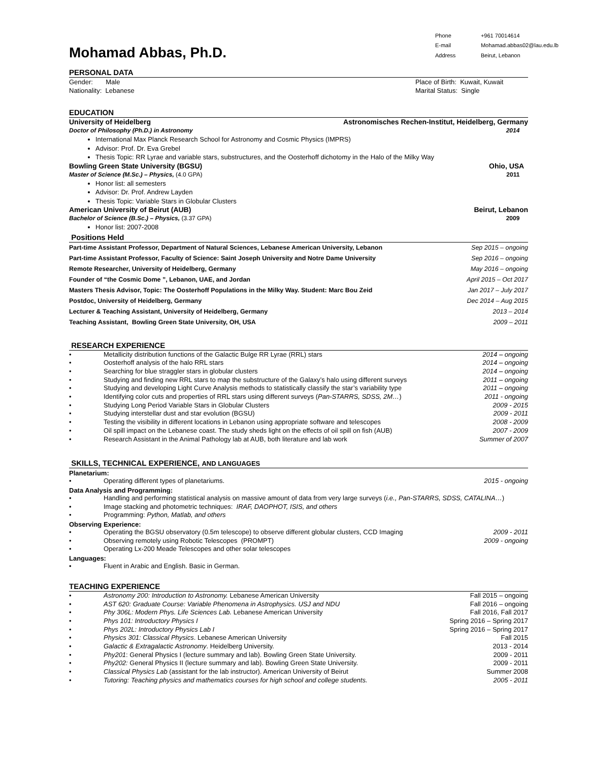Mohamad Abbas, Ph.D.
Phone +961 70014614 E-mail Mohamad.abbas02@lau.edu.lb Address Beirut, Lebanon
PERSONAL DATA
Gender: Male Place of Birth: Kuwait, Kuwait
Nationality: Lebanese Marital Status: Single
EDUCATION
University of Heidelberg Astronomisches Rechen-Institut, Heidelberg, Germany
Doctor of Philosophy (Ph.D.) in Astronomy 2014
International Max Planck Research School for Astronomy and Cosmic Physics (IMPRS)
Advisor: Prof. Dr. Eva Grebel
Thesis Topic: RR Lyrae and variable stars, substructures, and the Oosterhoff dichotomy in the Halo of the Milky Way
Bowling Green State University (BGSU) Ohio, USA
Master of Science (M.Sc.) – Physics, (4.0 GPA) 2011
Honor list: all semesters
Advisor: Dr. Prof. Andrew Layden
Thesis Topic: Variable Stars in Globular Clusters
American University of Beirut (AUB) Beirut, Lebanon
Bachelor of Science (B.Sc.) – Physics, (3.37 GPA) 2009
Honor list: 2007-2008
Positions Held
Part-time Assistant Professor, Department of Natural Sciences, Lebanese American University, Lebanon Sep 2015 – ongoing
Part-time Assistant Professor, Faculty of Science: Saint Joseph University and Notre Dame University Sep 2016 – ongoing
Remote Researcher, University of Heidelberg, Germany May 2016 – ongoing
Founder of “the Cosmic Dome ”, Lebanon, UAE, and Jordan April 2015 – Oct 2017
Masters Thesis Advisor, Topic: The Oosterhoff Populations in the Milky Way. Student: Marc Bou Zeid Jan 2017 – July 2017
Postdoc, University of Heidelberg, Germany Dec 2014 – Aug 2015
Lecturer & Teaching Assistant, University of Heidelberg, Germany 2013 – 2014
Teaching Assistant, Bowling Green State University, OH, USA 2009 – 2011
RESEARCH EXPERIENCE
• Metallicity distribution functions of the Galactic Bulge RR Lyrae (RRL) stars 2014 – ongoing • Oosterhoff analysis of the halo RRL stars 2014 – ongoing • Searching for blue straggler stars in globular clusters 2014 – ongoing • Studying and finding new RRL stars to map the substructure of the Galaxy’s halo using different surveys 2011 – ongoing • Studying and developing Light Curve Analysis methods to statistically classify the star’s variability type 2011 – ongoing • Identifying color cuts and properties of RRL stars using different surveys (Pan-STARRS, SDSS, 2M…) 2011 - ongoing • Studying Long Period Variable Stars in Globular Clusters 2009 - 2015 • Studying interstellar dust and star evolution (BGSU) 2009 - 2011 • Testing the visibility in different locations in Lebanon using appropriate software and telescopes 2008 - 2009 • Oil spill impact on the Lebanese coast. The study sheds light on the effects of oil spill on fish (AUB) 2007 - 2009 • Research Assistant in the Animal Pathology lab at AUB, both literature and lab work Summer of 2007
SKILLS, TECHNICAL EXPERIENCE, AND LANGUAGES
Planetarium:
• Operating different types of planetariums. 2015 - ongoing
Data Analysis and Programming:
• Handling and performing statistical analysis on massive amount of data from very large surveys (i.e., Pan-STARRS, SDSS, CATALINA…) • Image stacking and photometric techniques: IRAF, DAOPHOT, ISIS, and others • Programming: Python, Matlab, and others
Observing Experience:
• Operating the BGSU observatory (0.5m telescope) to observe different globular clusters, CCD Imaging 2009 - 2011 • Observing remotely using Robotic Telescopes (PROMPT) 2009 - ongoing • Operating Lx-200 Meade Telescopes and other solar telescopes
Languages:
• Fluent in Arabic and English. Basic in German.
TEACHING EXPERIENCE
• Astronomy 200: Introduction to Astronomy. Lebanese American University Fall 2015 – ongoing • AST 620: Graduate Course: Variable Phenomena in Astrophysics. USJ and NDU Fall 2016 – ongoing • Phy 306L: Modern Phys. Life Sciences Lab. Lebanese American University Fall 2016, Fall 2017 • Phys 101: Introductory Physics I Spring 2016 – Spring 2017 • Phys 202L: Introductory Physics Lab I Spring 2016 – Spring 2017 • Physics 301: Classical Physics. Lebanese American University Fall 2015 • Galactic & Extragalactic Astronomy. Heidelberg University. 2013 - 2014 • Phy201: General Physics I (lecture summary and lab). Bowling Green State University. 2009 - 2011 • Phy202: General Physics II (lecture summary and lab). Bowling Green State University. 2009 - 2011 • Classical Physics Lab (assistant for the lab instructor). American University of Beirut Summer 2008 • Tutoring: Teaching physics and mathematics courses for high school and college students. 2005 - 2011